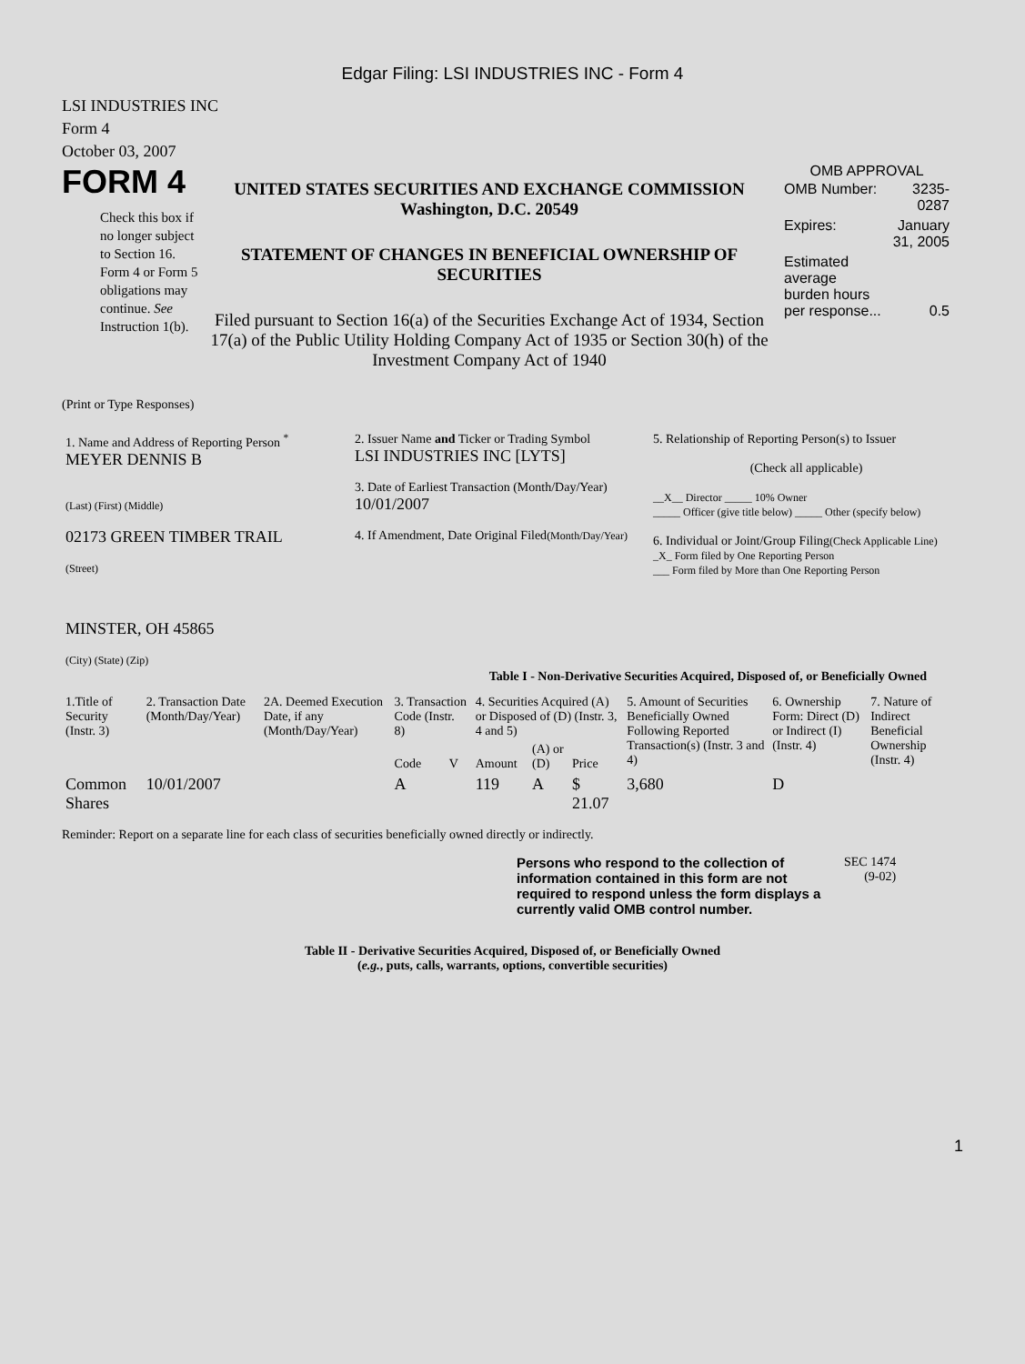Edgar Filing: LSI INDUSTRIES INC - Form 4
LSI INDUSTRIES INC
Form 4
October 03, 2007
FORM 4
Check this box if no longer subject to Section 16. Form 4 or Form 5 obligations may continue. See Instruction 1(b).
UNITED STATES SECURITIES AND EXCHANGE COMMISSION
Washington, D.C. 20549
STATEMENT OF CHANGES IN BENEFICIAL OWNERSHIP OF SECURITIES
Filed pursuant to Section 16(a) of the Securities Exchange Act of 1934, Section 17(a) of the Public Utility Holding Company Act of 1935 or Section 30(h) of the Investment Company Act of 1940
OMB APPROVAL
| OMB Number: | 3235-0287 |
| Expires: | January 31, 2005 |
| Estimated average burden hours per response... | 0.5 |
(Print or Type Responses)
| 1. Name and Address of Reporting Person <sup>*</sup> MEYER DENNIS B (Last) (First) (Middle) 02173 GREEN TIMBER TRAIL (Street) MINSTER, OH 45865 (City) (State) (Zip) | 2. Issuer Name and Ticker or Trading Symbol LSI INDUSTRIES INC [LYTS] 3. Date of Earliest Transaction (Month/Day/Year) 10/01/2007 4. If Amendment, Date Original Filed (Month/Day/Year) | 5. Relationship of Reporting Person(s) to Issuer (Check all applicable) __X__ Director _____ 10% Owner _____ Officer (give title below) _____ Other (specify below) 6. Individual or Joint/Group Filing (Check Applicable Line) _X_ Form filed by One Reporting Person ___ Form filed by More than One Reporting Person |
Table I - Non-Derivative Securities Acquired, Disposed of, or Beneficially Owned
| 1.Title of Security (Instr. 3) | 2. Transaction Date (Month/Day/Year) | 2A. Deemed Execution Date, if any (Month/Day/Year) | 3. Transaction Code (Instr. 8) | | 4. Securities Acquired (A) or Disposed of (D) (Instr. 3, 4 and 5) | | | 5. Amount of Securities Beneficially Owned Following Reported Transaction(s) (Instr. 3 and 4) | 6. Ownership Form: Direct (D) or Indirect (I) (Instr. 4) | 7. Nature of Indirect Beneficial Ownership (Instr. 4) |
| --- | --- | --- | --- | --- | --- | --- | --- | --- | --- | --- |
| | | | Code | V | Amount | (A) or (D) | Price | | | |
| Common Shares | 10/01/2007 | | A | | 119 | A | $ 21.07 | 3,680 | D | |
Reminder: Report on a separate line for each class of securities beneficially owned directly or indirectly.
Persons who respond to the collection of information contained in this form are not required to respond unless the form displays a currently valid OMB control number.
SEC 1474
(9-02)
Table II - Derivative Securities Acquired, Disposed of, or Beneficially Owned
(e.g., puts, calls, warrants, options, convertible securities)
1